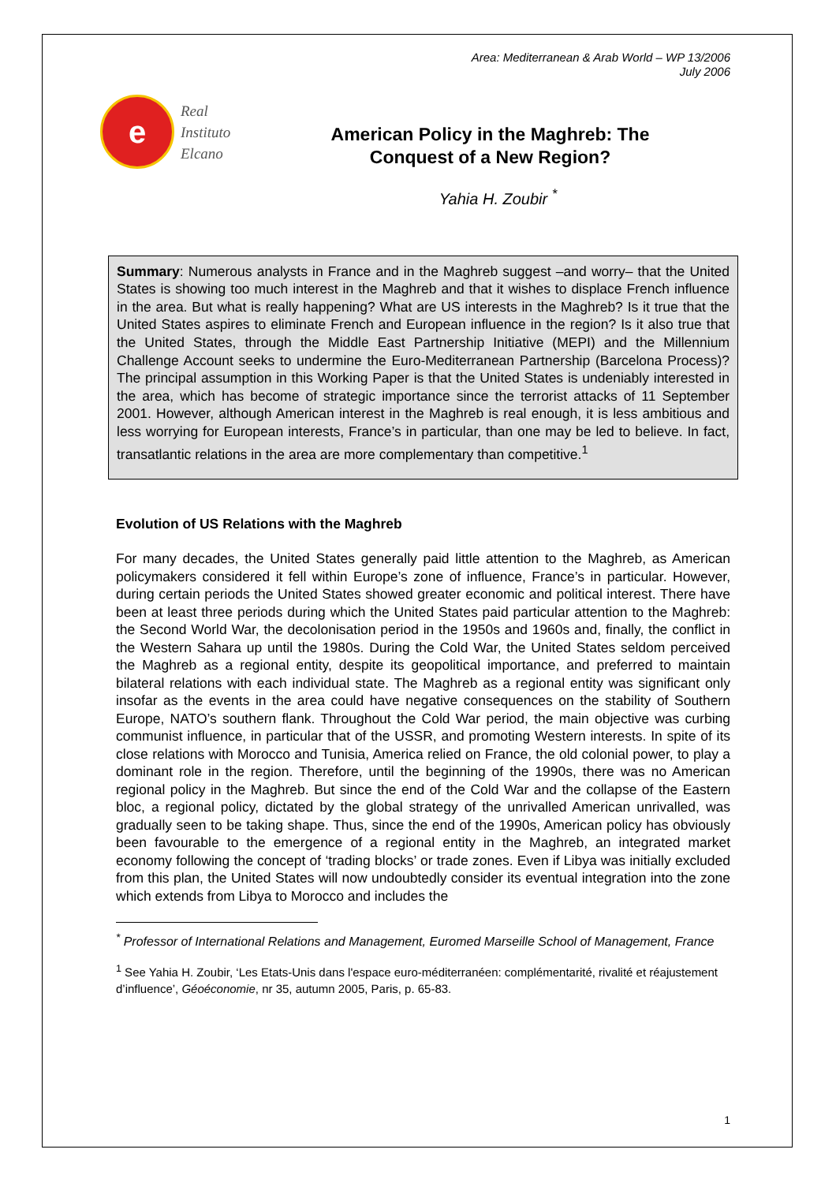Area: Mediterranean & Arab World – WP 13/2006
July 2006
e
Real
Instituto
Elcano
American Policy in the Maghreb: The
Conquest of a New Region?
Yahia H. Zoubir <sup>*</sup>
Summary: Numerous analysts in France and in the Maghreb suggest –and worry– that the United States is showing too much interest in the Maghreb and that it wishes to displace French influence in the area. But what is really happening? What are US interests in the Maghreb? Is it true that the United States aspires to eliminate French and European influence in the region? Is it also true that the United States, through the Middle East Partnership Initiative (MEPI) and the Millennium Challenge Account seeks to undermine the Euro-Mediterranean Partnership (Barcelona Process)? The principal assumption in this Working Paper is that the United States is undeniably interested in the area, which has become of strategic importance since the terrorist attacks of 11 September 2001. However, although American interest in the Maghreb is real enough, it is less ambitious and less worrying for European interests, France’s in particular, than one may be led to believe. In fact, transatlantic relations in the area are more complementary than competitive.<sup>1</sup>
Evolution of US Relations with the Maghreb
For many decades, the United States generally paid little attention to the Maghreb, as American policymakers considered it fell within Europe’s zone of influence, France’s in particular. However, during certain periods the United States showed greater economic and political interest. There have been at least three periods during which the United States paid particular attention to the Maghreb: the Second World War, the decolonisation period in the 1950s and 1960s and, finally, the conflict in the Western Sahara up until the 1980s. During the Cold War, the United States seldom perceived the Maghreb as a regional entity, despite its geopolitical importance, and preferred to maintain bilateral relations with each individual state. The Maghreb as a regional entity was significant only insofar as the events in the area could have negative consequences on the stability of Southern Europe, NATO’s southern flank. Throughout the Cold War period, the main objective was curbing communist influence, in particular that of the USSR, and promoting Western interests. In spite of its close relations with Morocco and Tunisia, America relied on France, the old colonial power, to play a dominant role in the region. Therefore, until the beginning of the 1990s, there was no American regional policy in the Maghreb. But since the end of the Cold War and the collapse of the Eastern bloc, a regional policy, dictated by the global strategy of the unrivalled American unrivalled, was gradually seen to be taking shape. Thus, since the end of the 1990s, American policy has obviously been favourable to the emergence of a regional entity in the Maghreb, an integrated market economy following the concept of ‘trading blocks’ or trade zones. Even if Libya was initially excluded from this plan, the United States will now undoubtedly consider its eventual integration into the zone which extends from Libya to Morocco and includes the
<sup>*</sup> Professor of International Relations and Management, Euromed Marseille School of Management, France
<sup>1</sup> See Yahia H. Zoubir, ‘Les Etats-Unis dans l'espace euro-méditerranéen: complémentarité, rivalité et réajustement d’influence’, Géoéconomie, nr 35, autumn 2005, Paris, p. 65-83.
1